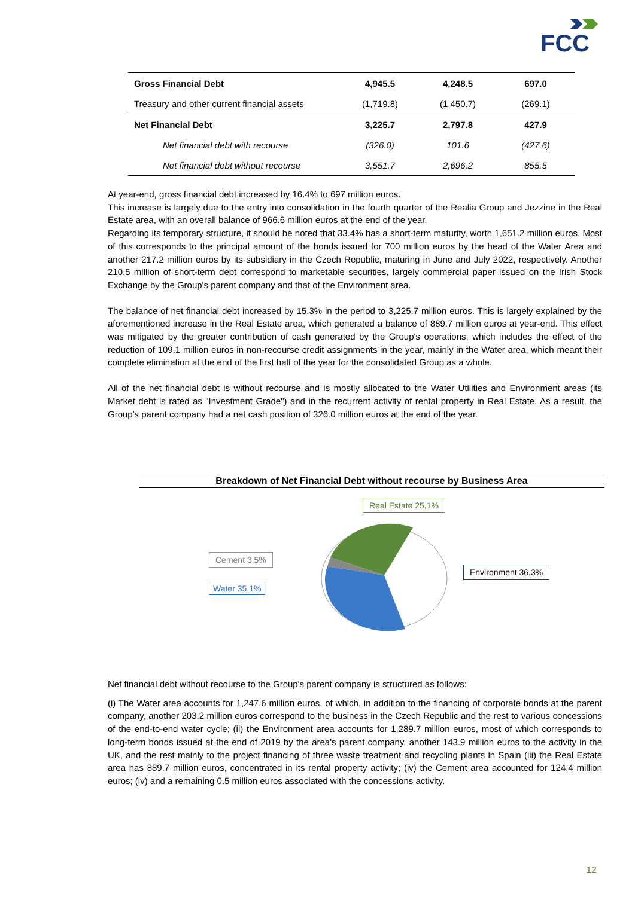FCC
| Gross Financial Debt | 4,945.5 | 4,248.5 | 697.0 |
| Treasury and other current financial assets | (1,719.8) | (1,450.7) | (269.1) |
| Net Financial Debt | 3,225.7 | 2,797.8 | 427.9 |
| Net financial debt with recourse | (326.0) | 101.6 | (427.6) |
| Net financial debt without recourse | 3,551.7 | 2,696.2 | 855.5 |
At year-end, gross financial debt increased by 16.4% to 697 million euros.
This increase is largely due to the entry into consolidation in the fourth quarter of the Realia Group and Jezzine in the Real Estate area, with an overall balance of 966.6 million euros at the end of the year.
Regarding its temporary structure, it should be noted that 33.4% has a short-term maturity, worth 1,651.2 million euros. Most of this corresponds to the principal amount of the bonds issued for 700 million euros by the head of the Water Area and another 217.2 million euros by its subsidiary in the Czech Republic, maturing in June and July 2022, respectively. Another 210.5 million of short-term debt correspond to marketable securities, largely commercial paper issued on the Irish Stock Exchange by the Group's parent company and that of the Environment area.
The balance of net financial debt increased by 15.3% in the period to 3,225.7 million euros. This is largely explained by the aforementioned increase in the Real Estate area, which generated a balance of 889.7 million euros at year-end. This effect was mitigated by the greater contribution of cash generated by the Group's operations, which includes the effect of the reduction of 109.1 million euros in non-recourse credit assignments in the year, mainly in the Water area, which meant their complete elimination at the end of the first half of the year for the consolidated Group as a whole.
All of the net financial debt is without recourse and is mostly allocated to the Water Utilities and Environment areas (its Market debt is rated as "Investment Grade") and in the recurrent activity of rental property in Real Estate. As a result, the Group's parent company had a net cash position of 326.0 million euros at the end of the year.
Breakdown of Net Financial Debt without recourse by Business Area
Real Estate 25,1%
Cement 3,5%
Environment 36,3%
Water 35,1%
Net financial debt without recourse to the Group's parent company is structured as follows:
(i) The Water area accounts for 1,247.6 million euros, of which, in addition to the financing of corporate bonds at the parent company, another 203.2 million euros correspond to the business in the Czech Republic and the rest to various concessions of the end-to-end water cycle; (ii) the Environment area accounts for 1,289.7 million euros, most of which corresponds to long-term bonds issued at the end of 2019 by the area's parent company, another 143.9 million euros to the activity in the UK, and the rest mainly to the project financing of three waste treatment and recycling plants in Spain (iii) the Real Estate area has 889.7 million euros, concentrated in its rental property activity; (iv) the Cement area accounted for 124.4 million euros; (iv) and a remaining 0.5 million euros associated with the concessions activity.
12